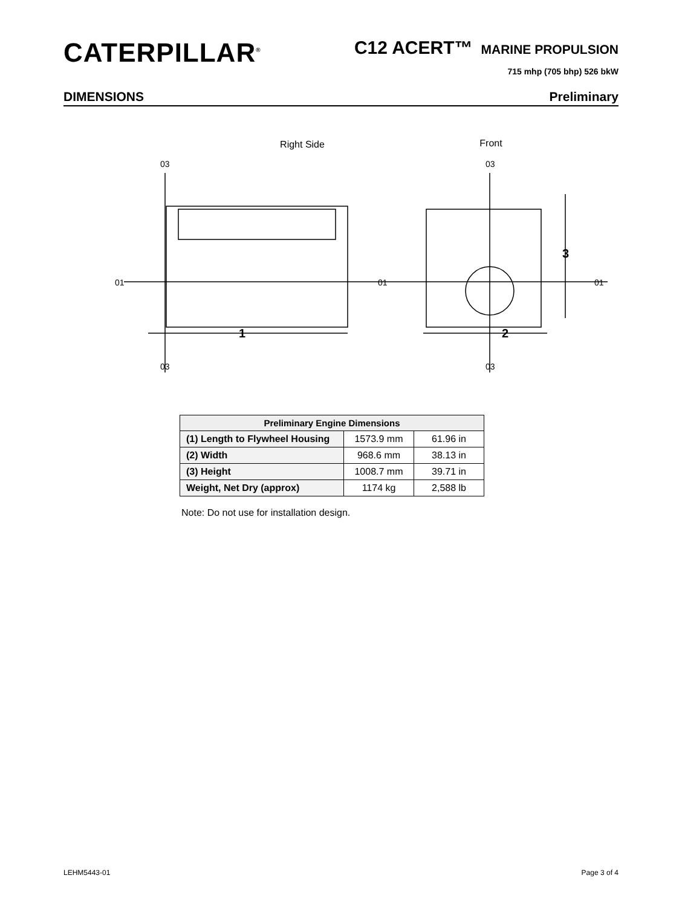CATERPILLAR<sup>®</sup>
C12 ACERT™ MARINE PROPULSION
715 mhp (705 bhp) 526 bkW
DIMENSIONS Preliminary
Right Side
Front
1
2
3
01
01
01
03
03
03
03
| Preliminary Engine Dimensions | | |
| --- | --- | --- |
| (1) Length to Flywheel Housing | 1573.9 mm | 61.96 in |
| (2) Width | 968.6 mm | 38.13 in |
| (3) Height | 1008.7 mm | 39.71 in |
| Weight, Net Dry (approx) | 1174 kg | 2,588 lb |
Note: Do not use for installation design.
LEHM5443-01 Page 3 of 4